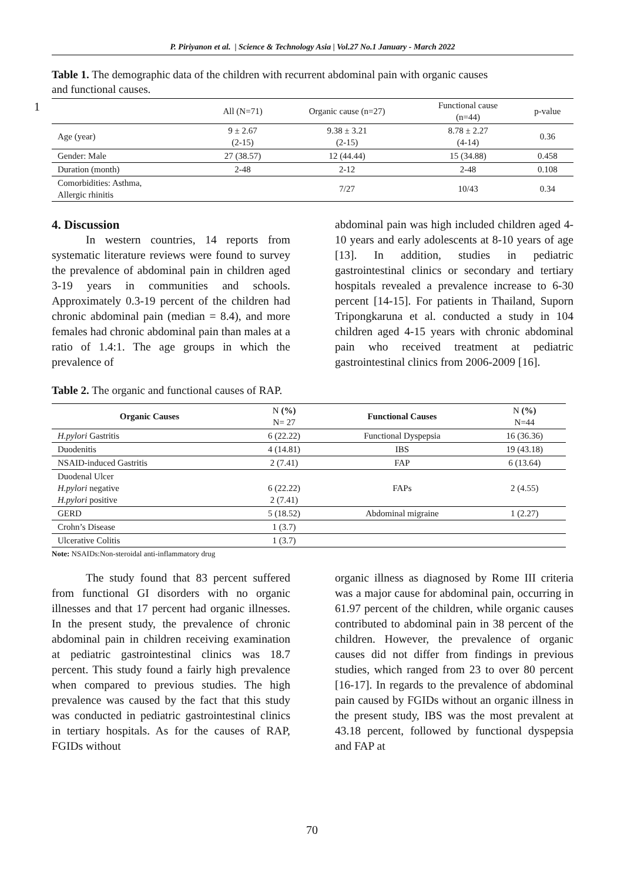P. Piriyanon et al. | Science & Technology Asia | Vol.27 No.1 January - March 2022
Table 1. The demographic data of the children with recurrent abdominal pain with organic causes and functional causes.
1
| | All (N=71) | Organic cause (n=27) | Functional cause (n=44) | p-value |
| --- | --- | --- | --- | --- |
| Age (year) | 9 ± 2.67 (2-15) | 9.38 ± 3.21 (2-15) | 8.78 ± 2.27 (4-14) | 0.36 |
| Gender: Male | 27 (38.57) | 12 (44.44) | 15 (34.88) | 0.458 |
| Duration (month) | 2-48 | 2-12 | 2-48 | 0.108 |
| Comorbidities: Asthma, Allergic rhinitis | | 7/27 | 10/43 | 0.34 |
4. Discussion
In western countries, 14 reports from systematic literature reviews were found to survey the prevalence of abdominal pain in children aged 3-19 years in communities and schools. Approximately 0.3-19 percent of the children had chronic abdominal pain (median = 8.4), and more females had chronic abdominal pain than males at a ratio of 1.4:1. The age groups in which the prevalence of
abdominal pain was high included children aged 4-10 years and early adolescents at 8-10 years of age [13]. In addition, studies in pediatric gastrointestinal clinics or secondary and tertiary hospitals revealed a prevalence increase to 6-30 percent [14-15]. For patients in Thailand, Suporn Tripongkaruna et al. conducted a study in 104 children aged 4-15 years with chronic abdominal pain who received treatment at pediatric gastrointestinal clinics from 2006-2009 [16].
Table 2. The organic and functional causes of RAP.
| Organic Causes | N (%) N= 27 | Functional Causes | N (%) N=44 |
| --- | --- | --- | --- |
| H.pylori Gastritis | 6 (22.22) | Functional Dyspepsia | 16 (36.36) |
| Duodenitis | 4 (14.81) | IBS | 19 (43.18) |
| NSAID-induced Gastritis | 2 (7.41) | FAP | 6 (13.64) |
| Duodenal Ulcer H.pylori negative H.pylori positive | 6 (22.22) 2 (7.41) | FAPs | 2 (4.55) |
| GERD | 5 (18.52) | Abdominal migraine | 1 (2.27) |
| Crohn’s Disease | 1 (3.7) | | |
| Ulcerative Colitis | 1 (3.7) | | |
Note: NSAIDs:Non-steroidal anti-inflammatory drug
The study found that 83 percent suffered from functional GI disorders with no organic illnesses and that 17 percent had organic illnesses. In the present study, the prevalence of chronic abdominal pain in children receiving examination at pediatric gastrointestinal clinics was 18.7 percent. This study found a fairly high prevalence when compared to previous studies. The high prevalence was caused by the fact that this study was conducted in pediatric gastrointestinal clinics in tertiary hospitals. As for the causes of RAP, FGIDs without
organic illness as diagnosed by Rome III criteria was a major cause for abdominal pain, occurring in 61.97 percent of the children, while organic causes contributed to abdominal pain in 38 percent of the children. However, the prevalence of organic causes did not differ from findings in previous studies, which ranged from 23 to over 80 percent [16-17]. In regards to the prevalence of abdominal pain caused by FGIDs without an organic illness in the present study, IBS was the most prevalent at 43.18 percent, followed by functional dyspepsia and FAP at
70